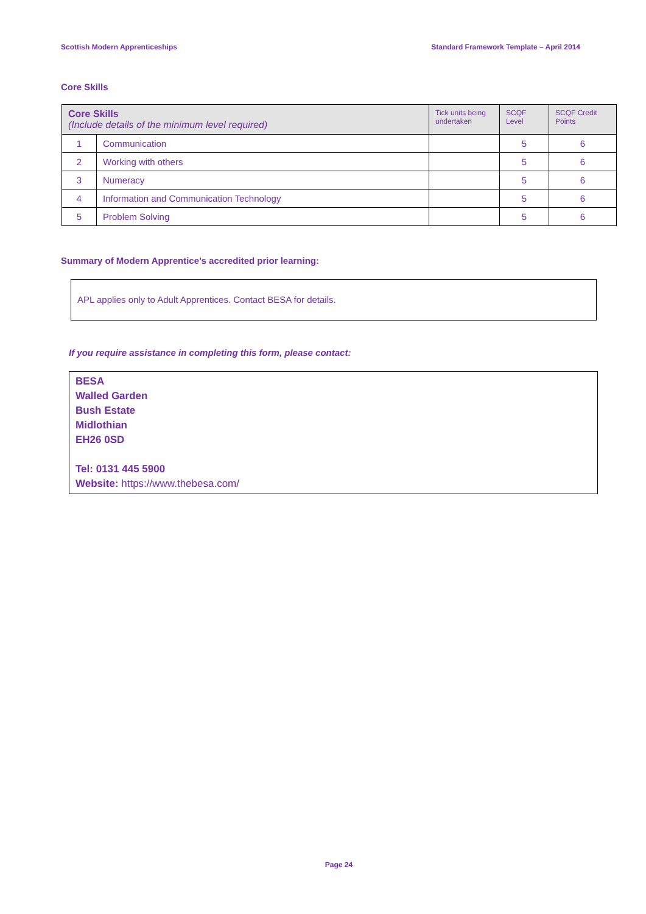Scottish Modern Apprenticeships Standard Framework Template – April 2014
Core Skills
| Core Skills (Include details of the minimum level required) | | Tick units being undertaken | SCQF Level | SCQF Credit Points |
| --- | --- | --- | --- | --- |
| 1 | Communication | | 5 | 6 |
| 2 | Working with others | | 5 | 6 |
| 3 | Numeracy | | 5 | 6 |
| 4 | Information and Communication Technology | | 5 | 6 |
| 5 | Problem Solving | | 5 | 6 |
Summary of Modern Apprentice’s accredited prior learning:
APL applies only to Adult Apprentices. Contact BESA for details.
If you require assistance in completing this form, please contact:
BESA
Walled Garden
Bush Estate
Midlothian
EH26 0SD
Tel: 0131 445 5900
Website: https://www.thebesa.com/
Page 24